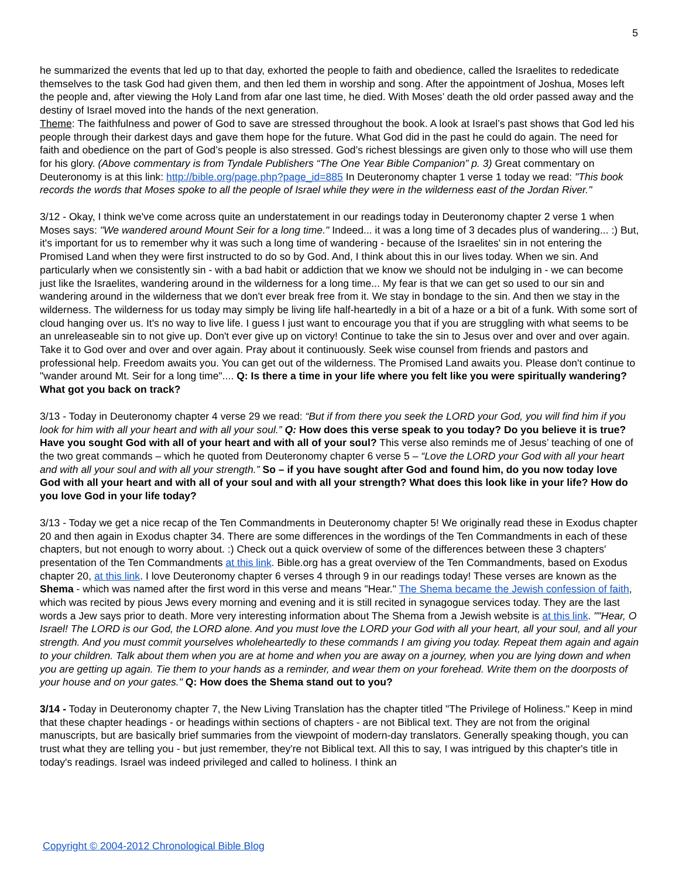5
he summarized the events that led up to that day, exhorted the people to faith and obedience, called the Israelites to rededicate themselves to the task God had given them, and then led them in worship and song. After the appointment of Joshua, Moses left the people and, after viewing the Holy Land from afar one last time, he died. With Moses’ death the old order passed away and the destiny of Israel moved into the hands of the next generation.
Theme: The faithfulness and power of God to save are stressed throughout the book. A look at Israel’s past shows that God led his people through their darkest days and gave them hope for the future. What God did in the past he could do again. The need for faith and obedience on the part of God’s people is also stressed. God’s richest blessings are given only to those who will use them for his glory. (Above commentary is from Tyndale Publishers “The One Year Bible Companion” p. 3) Great commentary on Deuteronomy is at this link: http://bible.org/page.php?page_id=885 In Deuteronomy chapter 1 verse 1 today we read: "This book records the words that Moses spoke to all the people of Israel while they were in the wilderness east of the Jordan River."
3/12 - Okay, I think we've come across quite an understatement in our readings today in Deuteronomy chapter 2 verse 1 when Moses says: "We wandered around Mount Seir for a long time." Indeed... it was a long time of 3 decades plus of wandering... :) But, it's important for us to remember why it was such a long time of wandering - because of the Israelites' sin in not entering the Promised Land when they were first instructed to do so by God. And, I think about this in our lives today. When we sin. And particularly when we consistently sin - with a bad habit or addiction that we know we should not be indulging in - we can become just like the Israelites, wandering around in the wilderness for a long time... My fear is that we can get so used to our sin and wandering around in the wilderness that we don't ever break free from it. We stay in bondage to the sin. And then we stay in the wilderness. The wilderness for us today may simply be living life half-heartedly in a bit of a haze or a bit of a funk. With some sort of cloud hanging over us. It's no way to live life. I guess I just want to encourage you that if you are struggling with what seems to be an unreleaseable sin to not give up. Don't ever give up on victory! Continue to take the sin to Jesus over and over and over again. Take it to God over and over and over again. Pray about it continuously. Seek wise counsel from friends and pastors and professional help. Freedom awaits you. You can get out of the wilderness. The Promised Land awaits you. Please don't continue to "wander around Mt. Seir for a long time".... Q: Is there a time in your life where you felt like you were spiritually wandering? What got you back on track?
3/13 - Today in Deuteronomy chapter 4 verse 29 we read: “But if from there you seek the LORD your God, you will find him if you look for him with all your heart and with all your soul.” Q: How does this verse speak to you today? Do you believe it is true? Have you sought God with all of your heart and with all of your soul? This verse also reminds me of Jesus’ teaching of one of the two great commands – which he quoted from Deuteronomy chapter 6 verse 5 – “Love the LORD your God with all your heart and with all your soul and with all your strength.” So – if you have sought after God and found him, do you now today love God with all your heart and with all of your soul and with all your strength? What does this look like in your life? How do you love God in your life today?
3/13 - Today we get a nice recap of the Ten Commandments in Deuteronomy chapter 5! We originally read these in Exodus chapter 20 and then again in Exodus chapter 34. There are some differences in the wordings of the Ten Commandments in each of these chapters, but not enough to worry about. :) Check out a quick overview of some of the differences between these 3 chapters' presentation of the Ten Commandments at this link. Bible.org has a great overview of the Ten Commandments, based on Exodus chapter 20, at this link. I love Deuteronomy chapter 6 verses 4 through 9 in our readings today! These verses are known as the Shema - which was named after the first word in this verse and means "Hear." The Shema became the Jewish confession of faith, which was recited by pious Jews every morning and evening and it is still recited in synagogue services today. They are the last words a Jew says prior to death. More very interesting information about The Shema from a Jewish website is at this link. ""Hear, O Israel! The LORD is our God, the LORD alone. And you must love the LORD your God with all your heart, all your soul, and all your strength. And you must commit yourselves wholeheartedly to these commands I am giving you today. Repeat them again and again to your children. Talk about them when you are at home and when you are away on a journey, when you are lying down and when you are getting up again. Tie them to your hands as a reminder, and wear them on your forehead. Write them on the doorposts of your house and on your gates." Q: How does the Shema stand out to you?
3/14 - Today in Deuteronomy chapter 7, the New Living Translation has the chapter titled "The Privilege of Holiness." Keep in mind that these chapter headings - or headings within sections of chapters - are not Biblical text. They are not from the original manuscripts, but are basically brief summaries from the viewpoint of modern-day translators. Generally speaking though, you can trust what they are telling you - but just remember, they're not Biblical text. All this to say, I was intrigued by this chapter's title in today's readings. Israel was indeed privileged and called to holiness. I think an
Copyright © 2004-2012 Chronological Bible Blog